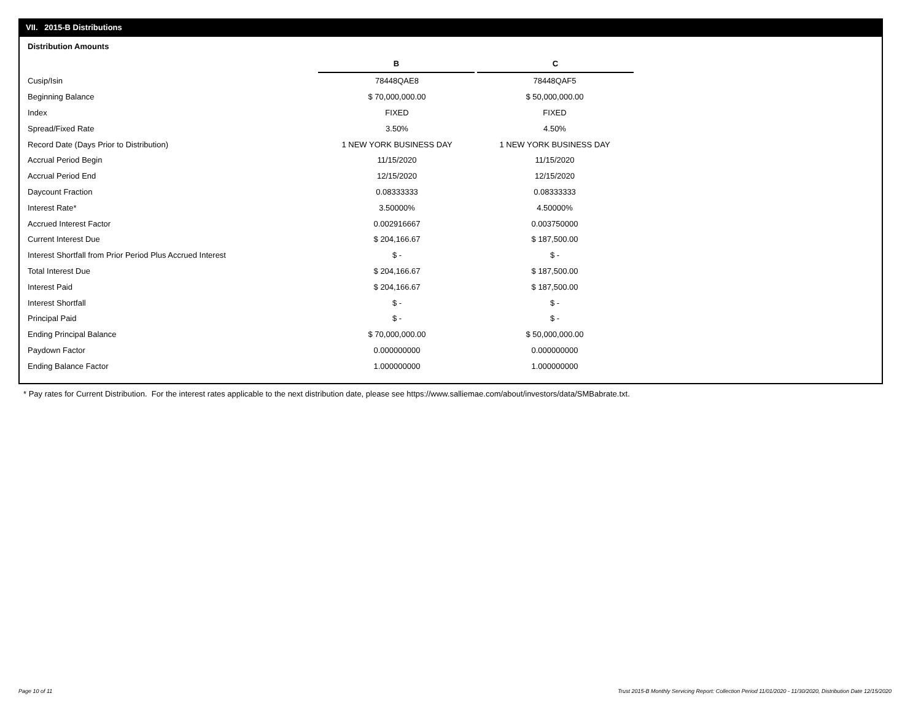VII. 2015-B Distributions
Distribution Amounts
| | B | C |
| Cusip/Isin | 78448QAE8 | 78448QAF5 |
| Beginning Balance | $ 70,000,000.00 | $ 50,000,000.00 |
| Index | FIXED | FIXED |
| Spread/Fixed Rate | 3.50% | 4.50% |
| Record Date (Days Prior to Distribution) | 1 NEW YORK BUSINESS DAY | 1 NEW YORK BUSINESS DAY |
| Accrual Period Begin | 11/15/2020 | 11/15/2020 |
| Accrual Period End | 12/15/2020 | 12/15/2020 |
| Daycount Fraction | 0.08333333 | 0.08333333 |
| Interest Rate* | 3.50000% | 4.50000% |
| Accrued Interest Factor | 0.002916667 | 0.003750000 |
| Current Interest Due | $ 204,166.67 | $ 187,500.00 |
| Interest Shortfall from Prior Period Plus Accrued Interest | $ - | $ - |
| Total Interest Due | $ 204,166.67 | $ 187,500.00 |
| Interest Paid | $ 204,166.67 | $ 187,500.00 |
| Interest Shortfall | $ - | $ - |
| Principal Paid | $ - | $ - |
| Ending Principal Balance | $ 70,000,000.00 | $ 50,000,000.00 |
| Paydown Factor | 0.000000000 | 0.000000000 |
| Ending Balance Factor | 1.000000000 | 1.000000000 |
* Pay rates for Current Distribution. For the interest rates applicable to the next distribution date, please see https://www.salliemae.com/about/investors/data/SMBabrate.txt.
Page 10 of 11
Trust 2015-B Monthly Servicing Report: Collection Period 11/01/2020 - 11/30/2020, Distribution Date 12/15/2020